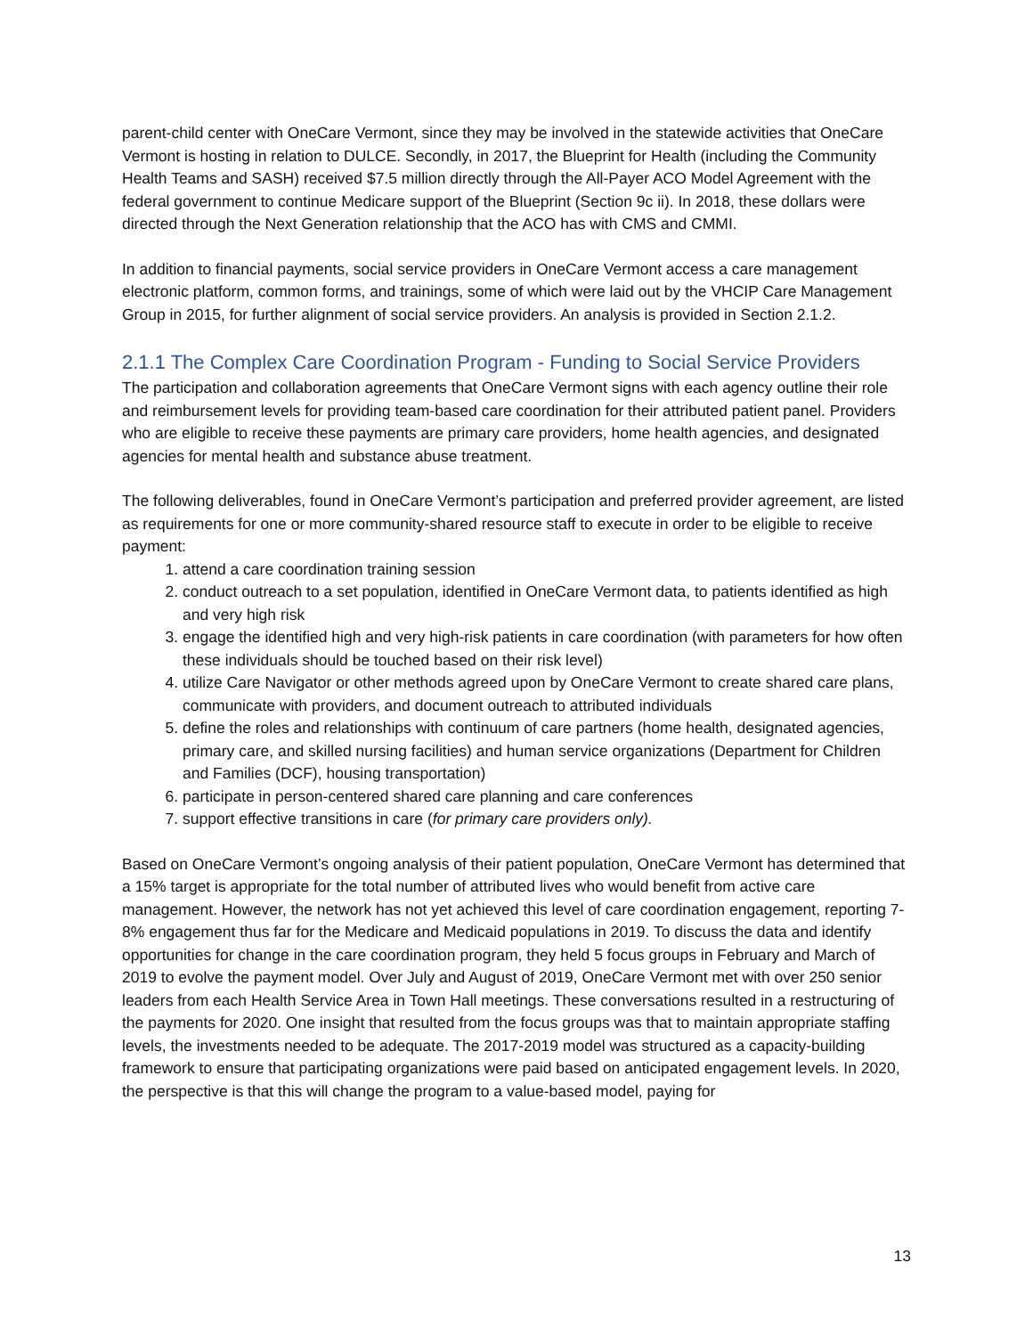parent-child center with OneCare Vermont, since they may be involved in the statewide activities that OneCare Vermont is hosting in relation to DULCE. Secondly, in 2017, the Blueprint for Health (including the Community Health Teams and SASH) received $7.5 million directly through the All-Payer ACO Model Agreement with the federal government to continue Medicare support of the Blueprint (Section 9c ii). In 2018, these dollars were directed through the Next Generation relationship that the ACO has with CMS and CMMI.
In addition to financial payments, social service providers in OneCare Vermont access a care management electronic platform, common forms, and trainings, some of which were laid out by the VHCIP Care Management Group in 2015, for further alignment of social service providers. An analysis is provided in Section 2.1.2.
2.1.1 The Complex Care Coordination Program - Funding to Social Service Providers
The participation and collaboration agreements that OneCare Vermont signs with each agency outline their role and reimbursement levels for providing team-based care coordination for their attributed patient panel. Providers who are eligible to receive these payments are primary care providers, home health agencies, and designated agencies for mental health and substance abuse treatment.
The following deliverables, found in OneCare Vermont’s participation and preferred provider agreement, are listed as requirements for one or more community-shared resource staff to execute in order to be eligible to receive payment:
1. attend a care coordination training session
2. conduct outreach to a set population, identified in OneCare Vermont data, to patients identified as high and very high risk
3. engage the identified high and very high-risk patients in care coordination (with parameters for how often these individuals should be touched based on their risk level)
4. utilize Care Navigator or other methods agreed upon by OneCare Vermont to create shared care plans, communicate with providers, and document outreach to attributed individuals
5. define the roles and relationships with continuum of care partners (home health, designated agencies, primary care, and skilled nursing facilities) and human service organizations (Department for Children and Families (DCF), housing transportation)
6. participate in person-centered shared care planning and care conferences
7. support effective transitions in care (for primary care providers only).
Based on OneCare Vermont’s ongoing analysis of their patient population, OneCare Vermont has determined that a 15% target is appropriate for the total number of attributed lives who would benefit from active care management. However, the network has not yet achieved this level of care coordination engagement, reporting 7-8% engagement thus far for the Medicare and Medicaid populations in 2019. To discuss the data and identify opportunities for change in the care coordination program, they held 5 focus groups in February and March of 2019 to evolve the payment model. Over July and August of 2019, OneCare Vermont met with over 250 senior leaders from each Health Service Area in Town Hall meetings. These conversations resulted in a restructuring of the payments for 2020. One insight that resulted from the focus groups was that to maintain appropriate staffing levels, the investments needed to be adequate. The 2017-2019 model was structured as a capacity-building framework to ensure that participating organizations were paid based on anticipated engagement levels. In 2020, the perspective is that this will change the program to a value-based model, paying for
13